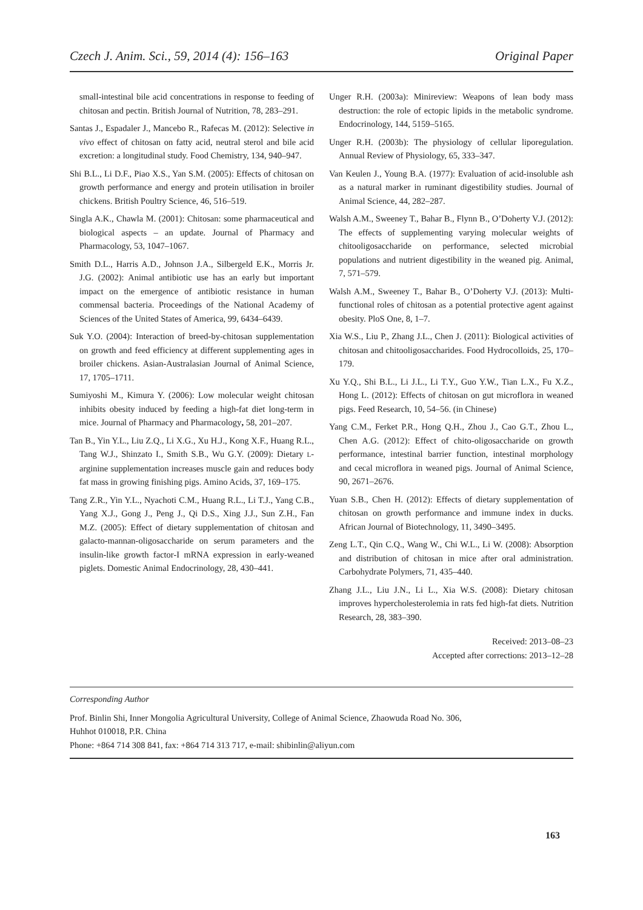Czech J. Anim. Sci., 59, 2014 (4): 156–163 Original Paper
small-intestinal bile acid concentrations in response to feeding of chitosan and pectin. British Journal of Nutrition, 78, 283–291.
Santas J., Espadaler J., Mancebo R., Rafecas M. (2012): Selective in vivo effect of chitosan on fatty acid, neutral sterol and bile acid excretion: a longitudinal study. Food Chemistry, 134, 940–947.
Shi B.L., Li D.F., Piao X.S., Yan S.M. (2005): Effects of chitosan on growth performance and energy and protein utilisation in broiler chickens. British Poultry Science, 46, 516–519.
Singla A.K., Chawla M. (2001): Chitosan: some pharmaceutical and biological aspects – an update. Journal of Pharmacy and Pharmacology, 53, 1047–1067.
Smith D.L., Harris A.D., Johnson J.A., Silbergeld E.K., Morris Jr. J.G. (2002): Animal antibiotic use has an early but important impact on the emergence of antibiotic resistance in human commensal bacteria. Proceedings of the National Academy of Sciences of the United States of America, 99, 6434–6439.
Suk Y.O. (2004): Interaction of breed-by-chitosan supplementation on growth and feed efficiency at different supplementing ages in broiler chickens. Asian-Australasian Journal of Animal Science, 17, 1705–1711.
Sumiyoshi M., Kimura Y. (2006): Low molecular weight chitosan inhibits obesity induced by feeding a high-fat diet long-term in mice. Journal of Pharmacy and Pharmacology, 58, 201–207.
Tan B., Yin Y.L., Liu Z.Q., Li X.G., Xu H.J., Kong X.F., Huang R.L., Tang W.J., Shinzato I., Smith S.B., Wu G.Y. (2009): Dietary L-arginine supplementation increases muscle gain and reduces body fat mass in growing finishing pigs. Amino Acids, 37, 169–175.
Tang Z.R., Yin Y.L., Nyachoti C.M., Huang R.L., Li T.J., Yang C.B., Yang X.J., Gong J., Peng J., Qi D.S., Xing J.J., Sun Z.H., Fan M.Z. (2005): Effect of dietary supplementation of chitosan and galacto-mannan-oligosaccharide on serum parameters and the insulin-like growth factor-I mRNA expression in early-weaned piglets. Domestic Animal Endocrinology, 28, 430–441.
Unger R.H. (2003a): Minireview: Weapons of lean body mass destruction: the role of ectopic lipids in the metabolic syndrome. Endocrinology, 144, 5159–5165.
Unger R.H. (2003b): The physiology of cellular liporegulation. Annual Review of Physiology, 65, 333–347.
Van Keulen J., Young B.A. (1977): Evaluation of acid-insoluble ash as a natural marker in ruminant digestibility studies. Journal of Animal Science, 44, 282–287.
Walsh A.M., Sweeney T., Bahar B., Flynn B., O’Doherty V.J. (2012): The effects of supplementing varying molecular weights of chitooligosaccharide on performance, selected microbial populations and nutrient digestibility in the weaned pig. Animal, 7, 571–579.
Walsh A.M., Sweeney T., Bahar B., O’Doherty V.J. (2013): Multi-functional roles of chitosan as a potential protective agent against obesity. PloS One, 8, 1–7.
Xia W.S., Liu P., Zhang J.L., Chen J. (2011): Biological activities of chitosan and chitooligosaccharides. Food Hydrocolloids, 25, 170–179.
Xu Y.Q., Shi B.L., Li J.L., Li T.Y., Guo Y.W., Tian L.X., Fu X.Z., Hong L. (2012): Effects of chitosan on gut microflora in weaned pigs. Feed Research, 10, 54–56. (in Chinese)
Yang C.M., Ferket P.R., Hong Q.H., Zhou J., Cao G.T., Zhou L., Chen A.G. (2012): Effect of chito-oligosaccharide on growth performance, intestinal barrier function, intestinal morphology and cecal microflora in weaned pigs. Journal of Animal Science, 90, 2671–2676.
Yuan S.B., Chen H. (2012): Effects of dietary supplementation of chitosan on growth performance and immune index in ducks. African Journal of Biotechnology, 11, 3490–3495.
Zeng L.T., Qin C.Q., Wang W., Chi W.L., Li W. (2008): Absorption and distribution of chitosan in mice after oral administration. Carbohydrate Polymers, 71, 435–440.
Zhang J.L., Liu J.N., Li L., Xia W.S. (2008): Dietary chitosan improves hypercholesterolemia in rats fed high-fat diets. Nutrition Research, 28, 383–390.
Received: 2013–08–23
Accepted after corrections: 2013–12–28
Corresponding Author
Prof. Binlin Shi, Inner Mongolia Agricultural University, College of Animal Science, Zhaowuda Road No. 306,
Huhhot 010018, P.R. China
Phone: +864 714 308 841, fax: +864 714 313 717, e-mail: shibinlin@aliyun.com
163